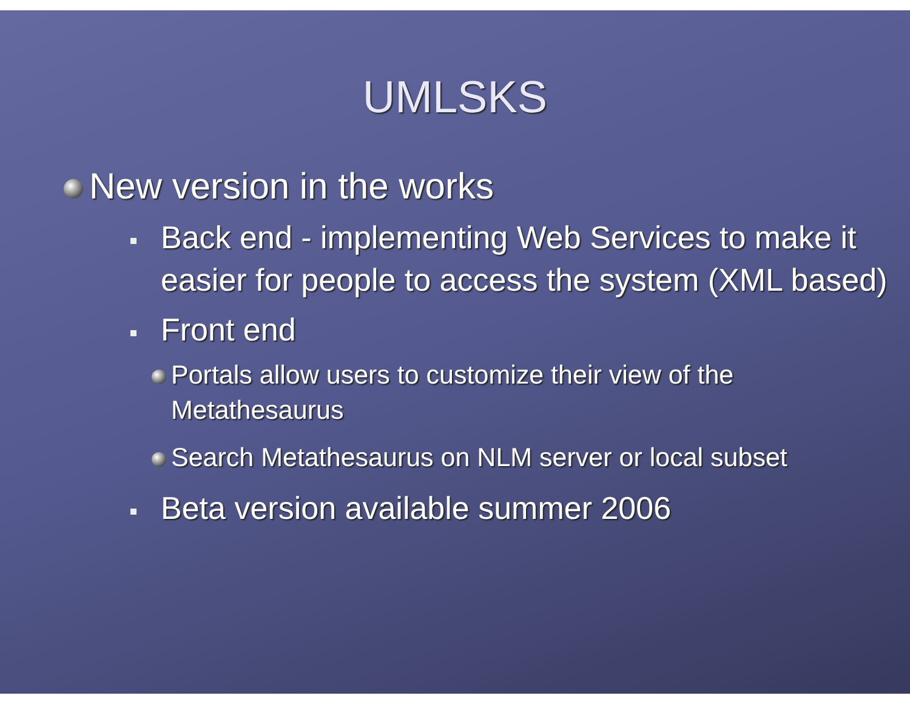UMLSKS
New version in the works
Back end - implementing Web Services to make it easier for people to access the system (XML based)
Front end
Portals allow users to customize their view of the Metathesaurus
Search Metathesaurus on NLM server or local subset
Beta version available summer 2006